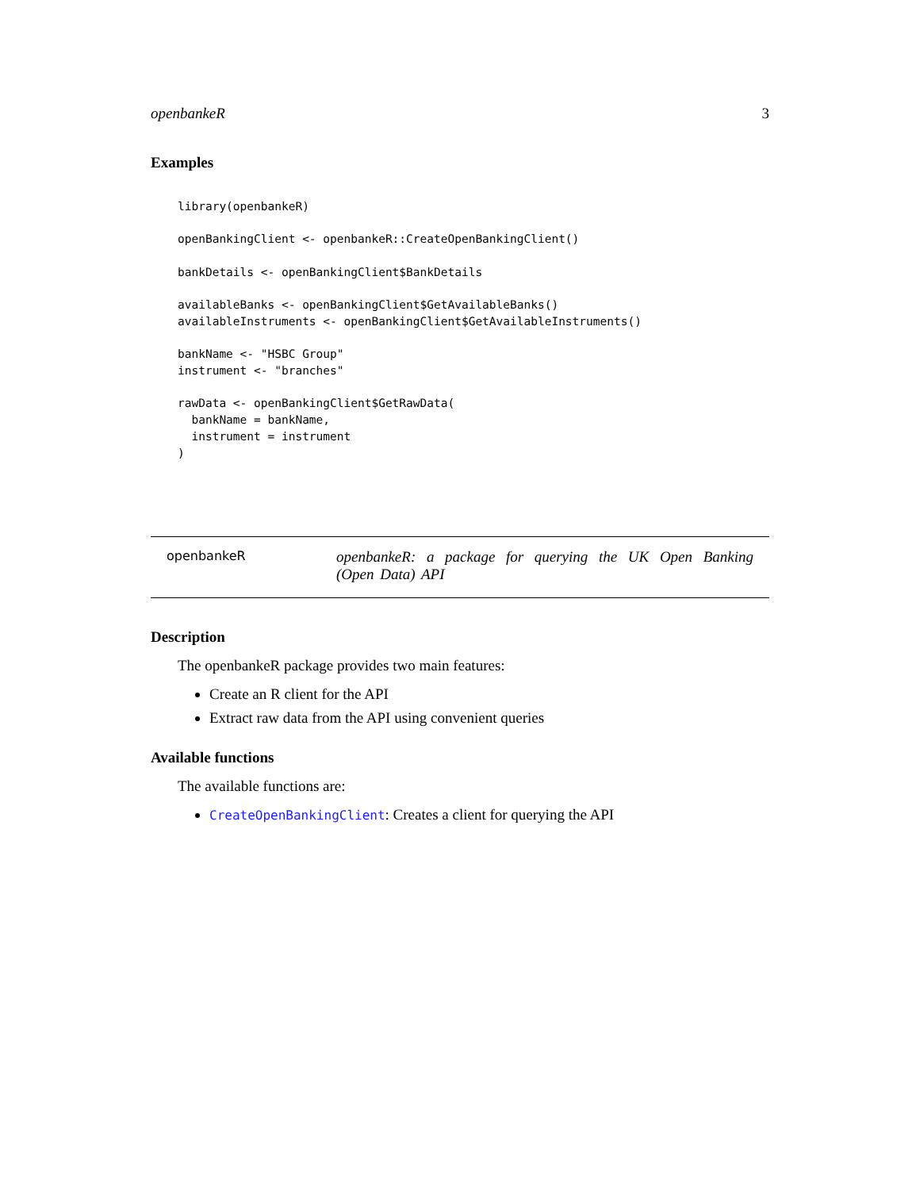openbankeR 3
Examples
library(openbankeR)

openBankingClient <- openbankeR::CreateOpenBankingClient()

bankDetails <- openBankingClient$BankDetails

availableBanks <- openBankingClient$GetAvailableBanks()
availableInstruments <- openBankingClient$GetAvailableInstruments()

bankName <- "HSBC Group"
instrument <- "branches"

rawData <- openBankingClient$GetRawData(
  bankName = bankName,
  instrument = instrument
)
openbankeR
openbankeR: a package for querying the UK Open Banking (Open Data) API
Description
The openbankeR package provides two main features:
Create an R client for the API
Extract raw data from the API using convenient queries
Available functions
The available functions are:
CreateOpenBankingClient: Creates a client for querying the API